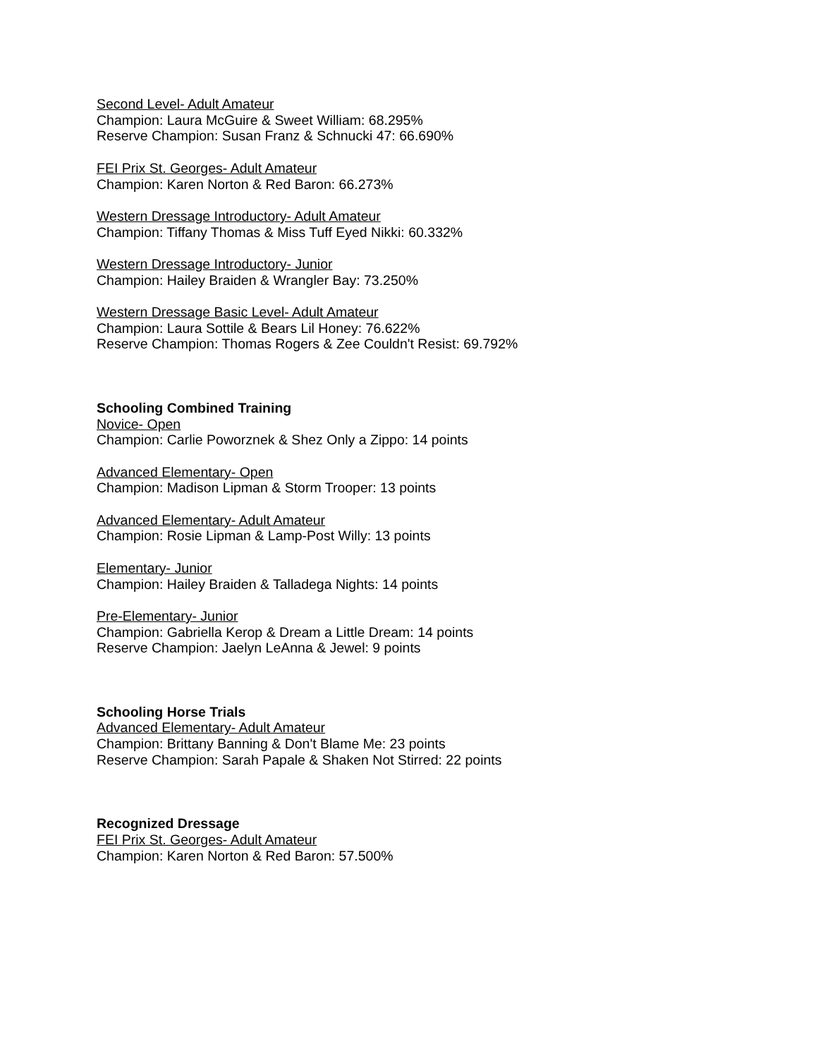Second Level- Adult Amateur
Champion: Laura McGuire & Sweet William: 68.295%
Reserve Champion: Susan Franz & Schnucki 47: 66.690%
FEI Prix St. Georges- Adult Amateur
Champion: Karen Norton & Red Baron: 66.273%
Western Dressage Introductory- Adult Amateur
Champion: Tiffany Thomas & Miss Tuff Eyed Nikki: 60.332%
Western Dressage Introductory- Junior
Champion: Hailey Braiden & Wrangler Bay: 73.250%
Western Dressage Basic Level- Adult Amateur
Champion: Laura Sottile & Bears Lil Honey: 76.622%
Reserve Champion: Thomas Rogers & Zee Couldn't Resist: 69.792%
Schooling Combined Training
Novice- Open
Champion: Carlie Poworznek & Shez Only a Zippo: 14 points
Advanced Elementary- Open
Champion: Madison Lipman & Storm Trooper: 13 points
Advanced Elementary- Adult Amateur
Champion: Rosie Lipman & Lamp-Post Willy: 13 points
Elementary- Junior
Champion: Hailey Braiden & Talladega Nights: 14 points
Pre-Elementary- Junior
Champion: Gabriella Kerop & Dream a Little Dream: 14 points
Reserve Champion: Jaelyn LeAnna & Jewel: 9 points
Schooling Horse Trials
Advanced Elementary- Adult Amateur
Champion: Brittany Banning & Don't Blame Me: 23 points
Reserve Champion: Sarah Papale & Shaken Not Stirred: 22 points
Recognized Dressage
FEI Prix St. Georges- Adult Amateur
Champion: Karen Norton & Red Baron: 57.500%